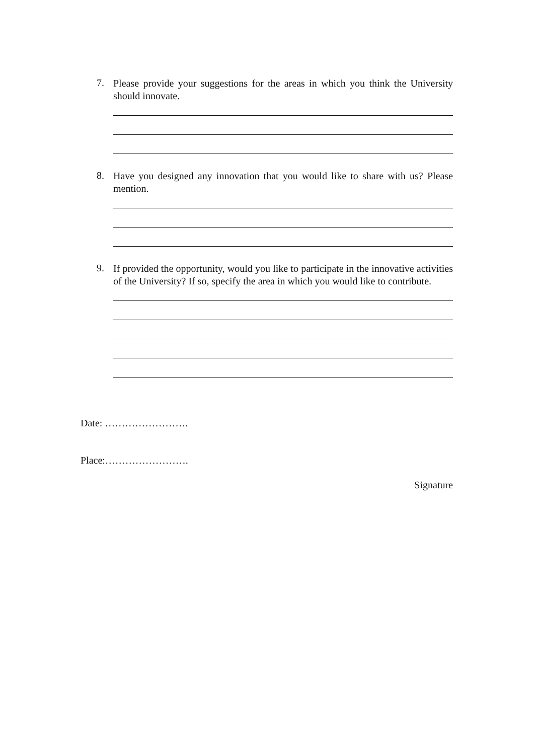7.
Please provide your suggestions for the areas in which you think the University should innovate.
8.
Have you designed any innovation that you would like to share with us? Please mention.
9.
If provided the opportunity, would you like to participate in the innovative activities of the University? If so, specify the area in which you would like to contribute.
Date: …………………….
Place:…………………….
Signature